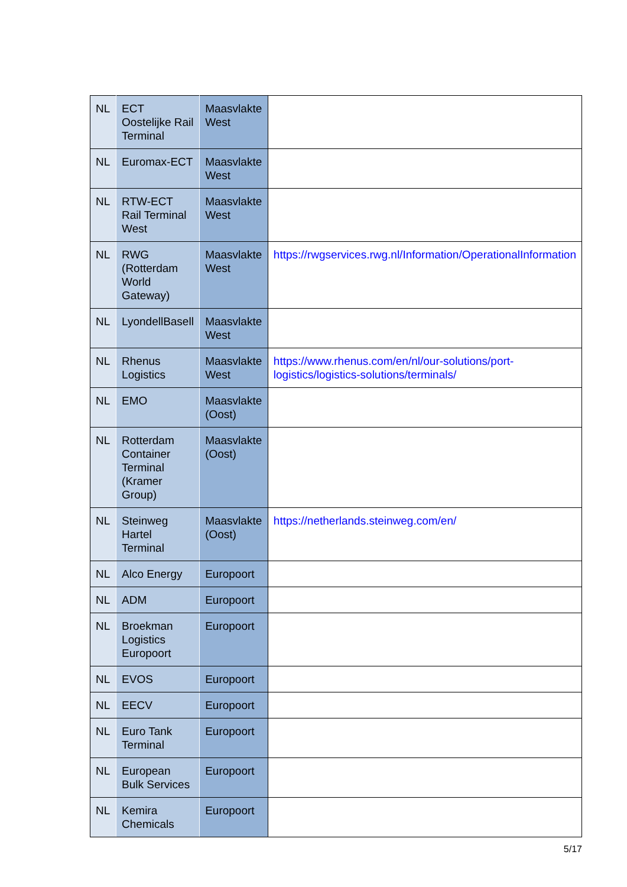| NL | ECT Oostelijke Rail Terminal | Maasvlakte West | |
| NL | Euromax-ECT | Maasvlakte West | |
| NL | RTW-ECT Rail Terminal West | Maasvlakte West | |
| NL | RWG (Rotterdam World Gateway) | Maasvlakte West | https://rwgservices.rwg.nl/Information/OperationalInformation |
| NL | LyondellBasell | Maasvlakte West | |
| NL | Rhenus Logistics | Maasvlakte West | https://www.rhenus.com/en/nl/our-solutions/port-logistics/logistics-solutions/terminals/ |
| NL | EMO | Maasvlakte (Oost) | |
| NL | Rotterdam Container Terminal (Kramer Group) | Maasvlakte (Oost) | |
| NL | Steinweg Hartel Terminal | Maasvlakte (Oost) | https://netherlands.steinweg.com/en/ |
| NL | Alco Energy | Europoort | |
| NL | ADM | Europoort | |
| NL | Broekman Logistics Europoort | Europoort | |
| NL | EVOS | Europoort | |
| NL | EECV | Europoort | |
| NL | Euro Tank Terminal | Europoort | |
| NL | European Bulk Services | Europoort | |
| NL | Kemira Chemicals | Europoort | |
5/17